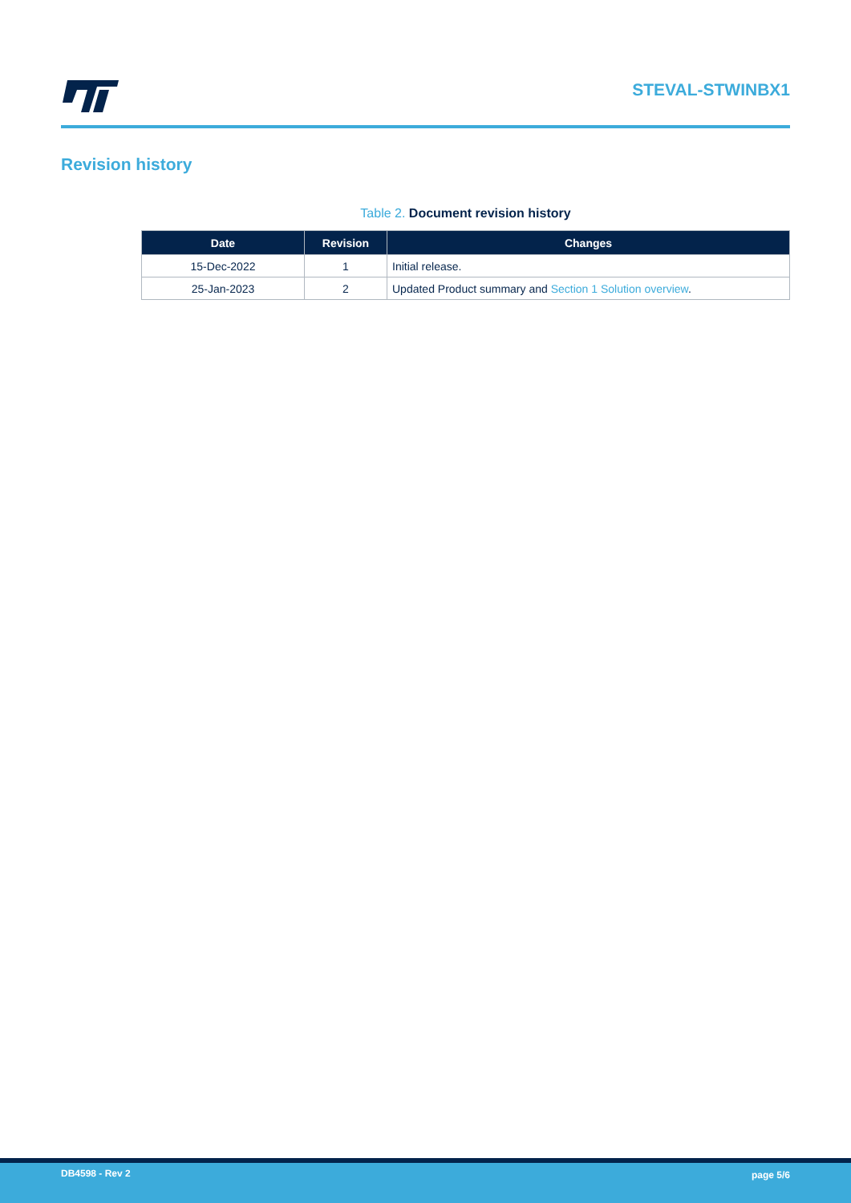STEVAL-STWINBX1
Revision history
Table 2. Document revision history
| Date | Revision | Changes |
| --- | --- | --- |
| 15-Dec-2022 | 1 | Initial release. |
| 25-Jan-2023 | 2 | Updated Product summary and Section 1 Solution overview . |
DB4598 - Rev 2 page 5/6